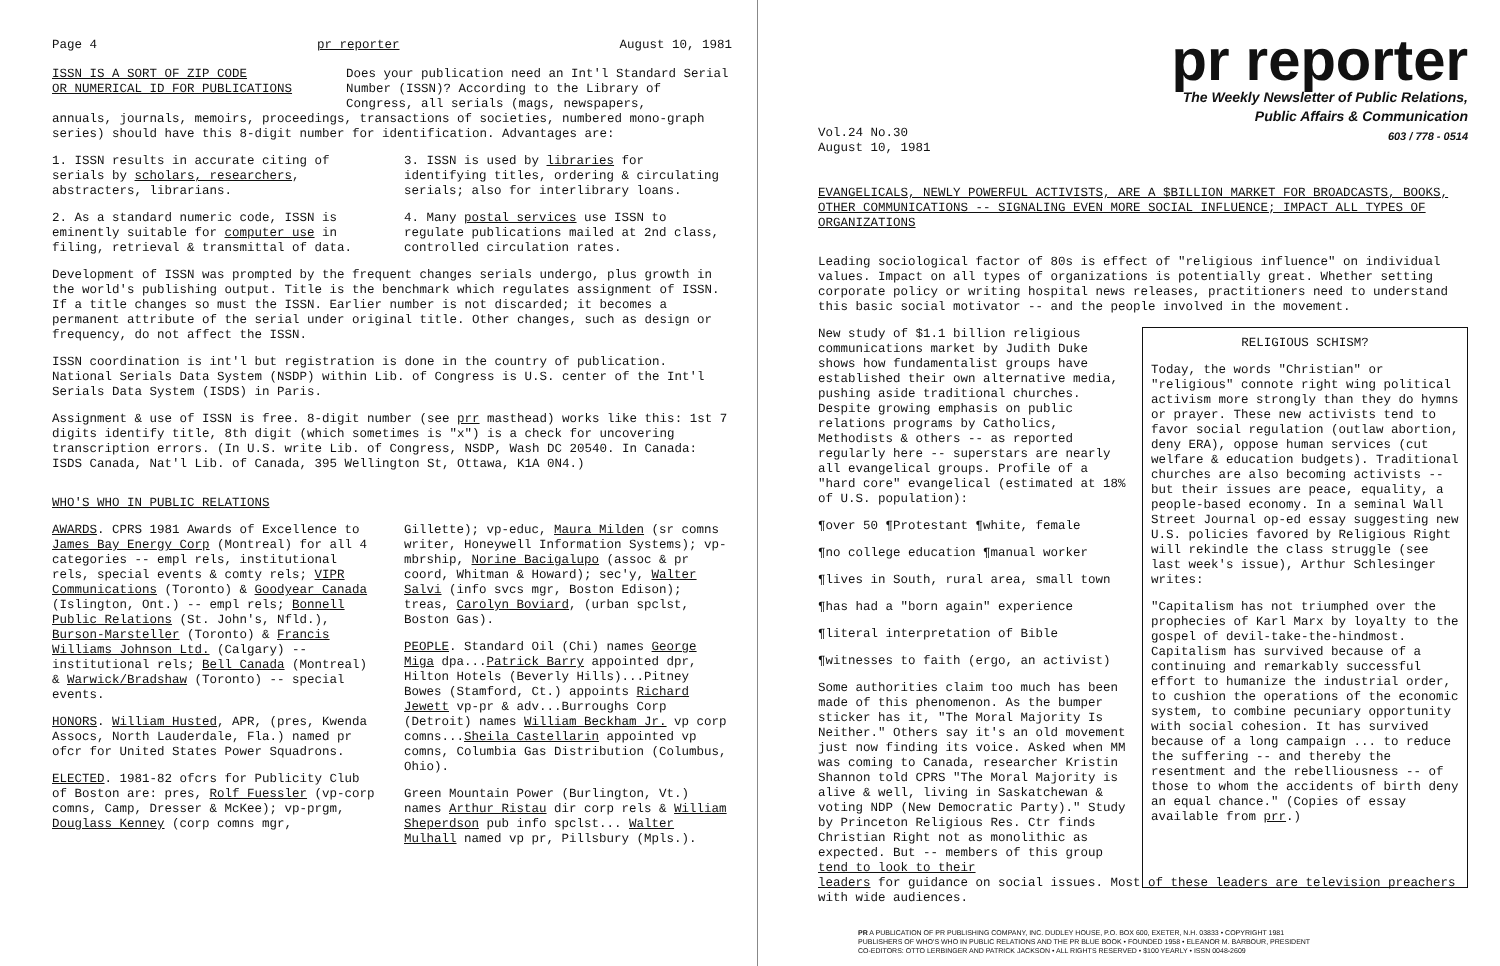Page 4 pr reporter August 10, 1981
ISSN IS A SORT OF ZIP CODE
OR NUMERICAL ID FOR PUBLICATIONS
Does your publication need an Int'l Standard Serial Number (ISSN)? According to the Library of Congress, all serials (mags, newspapers,
annuals, journals, memoirs, proceedings, transactions of societies, numbered mono-graph series) should have this 8-digit number for identification. Advantages are:
1. ISSN results in accurate citing of serials by scholars, researchers, abstracters, librarians.
2. As a standard numeric code, ISSN is eminently suitable for computer use in filing, retrieval & transmittal of data.
3. ISSN is used by libraries for identifying titles, ordering & circulating serials; also for interlibrary loans.
4. Many postal services use ISSN to regulate publications mailed at 2nd class, controlled circulation rates.
Development of ISSN was prompted by the frequent changes serials undergo, plus growth in the world's publishing output. Title is the benchmark which regulates assignment of ISSN. If a title changes so must the ISSN. Earlier number is not discarded; it becomes a permanent attribute of the serial under original title. Other changes, such as design or frequency, do not affect the ISSN.
ISSN coordination is int'l but registration is done in the country of publication. National Serials Data System (NSDP) within Lib. of Congress is U.S. center of the Int'l Serials Data System (ISDS) in Paris.
Assignment & use of ISSN is free. 8-digit number (see prr masthead) works like this: 1st 7 digits identify title, 8th digit (which sometimes is "x") is a check for uncovering transcription errors. (In U.S. write Lib. of Congress, NSDP, Wash DC 20540. In Canada: ISDS Canada, Nat'l Lib. of Canada, 395 Wellington St, Ottawa, K1A 0N4.)
WHO'S WHO IN PUBLIC RELATIONS
AWARDS. CPRS 1981 Awards of Excellence to James Bay Energy Corp (Montreal) for all 4 categories -- empl rels, institutional rels, special events & comty rels; VIPR Communications (Toronto) & Goodyear Canada (Islington, Ont.) -- empl rels; Bonnell Public Relations (St. John's, Nfld.), Burson-Marsteller (Toronto) & Francis Williams Johnson Ltd. (Calgary) -- institutional rels; Bell Canada (Montreal) & Warwick/Bradshaw (Toronto) -- special events.
HONORS. William Husted, APR, (pres, Kwenda Assocs, North Lauderdale, Fla.) named pr ofcr for United States Power Squadrons.
ELECTED. 1981-82 ofcrs for Publicity Club of Boston are: pres, Rolf Fuessler (vp-corp comns, Camp, Dresser & McKee); vp-prgm, Douglass Kenney (corp comns mgr,
Gillette); vp-educ, Maura Milden (sr comns writer, Honeywell Information Systems); vp-mbrship, Norine Bacigalupo (assoc & pr coord, Whitman & Howard); sec'y, Walter Salvi (info svcs mgr, Boston Edison); treas, Carolyn Boviard, (urban spclst, Boston Gas).
PEOPLE. Standard Oil (Chi) names George Miga dpa...Patrick Barry appointed dpr, Hilton Hotels (Beverly Hills)...Pitney Bowes (Stamford, Ct.) appoints Richard Jewett vp-pr & adv...Burroughs Corp (Detroit) names William Beckham Jr. vp corp comns...Sheila Castellarin appointed vp comns, Columbia Gas Distribution (Columbus, Ohio).
Green Mountain Power (Burlington, Vt.) names Arthur Ristau dir corp rels & William Sheperdson pub info spclst... Walter Mulhall named vp pr, Pillsbury (Mpls.).
pr reporter
The Weekly Newsletter of Public Relations,
Public Affairs & Communication
603 / 778 - 0514
Vol.24 No.30
August 10, 1981
EVANGELICALS, NEWLY POWERFUL ACTIVISTS, ARE A $BILLION MARKET FOR BROADCASTS, BOOKS, OTHER COMMUNICATIONS -- SIGNALING EVEN MORE SOCIAL INFLUENCE; IMPACT ALL TYPES OF ORGANIZATIONS
Leading sociological factor of 80s is effect of "religious influence" on individual values. Impact on all types of organizations is potentially great. Whether setting corporate policy or writing hospital news releases, practitioners need to understand this basic social motivator -- and the people involved in the movement.
New study of $1.1 billion religious communications market by Judith Duke shows how fundamentalist groups have established their own alternative media, pushing aside traditional churches. Despite growing emphasis on public relations programs by Catholics, Methodists & others -- as reported regularly here -- superstars are nearly all evangelical groups. Profile of a "hard core" evangelical (estimated at 18% of U.S. population):
¶over 50 ¶Protestant ¶white, female
¶no college education ¶manual worker
¶lives in South, rural area, small town
¶has had a "born again" experience
¶literal interpretation of Bible
¶witnesses to faith (ergo, an activist)
Some authorities claim too much has been made of this phenomenon. As the bumper sticker has it, "The Moral Majority Is Neither." Others say it's an old movement just now finding its voice. Asked when MM was coming to Canada, researcher Kristin Shannon told CPRS "The Moral Majority is alive & well, living in Saskatchewan & voting NDP (New Democratic Party)." Study by Princeton Religious Res. Ctr finds Christian Right not as monolithic as expected. But -- members of this group tend to look to their
RELIGIOUS SCHISM?
Today, the words "Christian" or "religious" connote right wing political activism more strongly than they do hymns or prayer. These new activists tend to favor social regulation (outlaw abortion, deny ERA), oppose human services (cut welfare & education budgets). Traditional churches are also becoming activists -- but their issues are peace, equality, a people-based economy. In a seminal Wall Street Journal op-ed essay suggesting new U.S. policies favored by Religious Right will rekindle the class struggle (see last week's issue), Arthur Schlesinger writes:
"Capitalism has not triumphed over the prophecies of Karl Marx by loyalty to the gospel of devil-take-the-hindmost. Capitalism has survived because of a continuing and remarkably successful effort to humanize the industrial order, to cushion the operations of the economic system, to combine pecuniary opportunity with social cohesion. It has survived because of a long campaign ... to reduce the suffering -- and thereby the resentment and the rebelliousness -- of those to whom the accidents of birth deny an equal chance." (Copies of essay available from prr.)
leaders for guidance on social issues. Most of these leaders are television preachers with wide audiences.
PR A PUBLICATION OF PR PUBLISHING COMPANY, INC. DUDLEY HOUSE, P.O. BOX 600, EXETER, N.H. 03833 • COPYRIGHT 1981
PUBLISHERS OF WHO'S WHO IN PUBLIC RELATIONS AND THE PR BLUE BOOK • FOUNDED 1958 • ELEANOR M. BARBOUR, PRESIDENT
CO-EDITORS: OTTO LERBINGER AND PATRICK JACKSON • ALL RIGHTS RESERVED • $100 YEARLY • ISSN 0048-2609